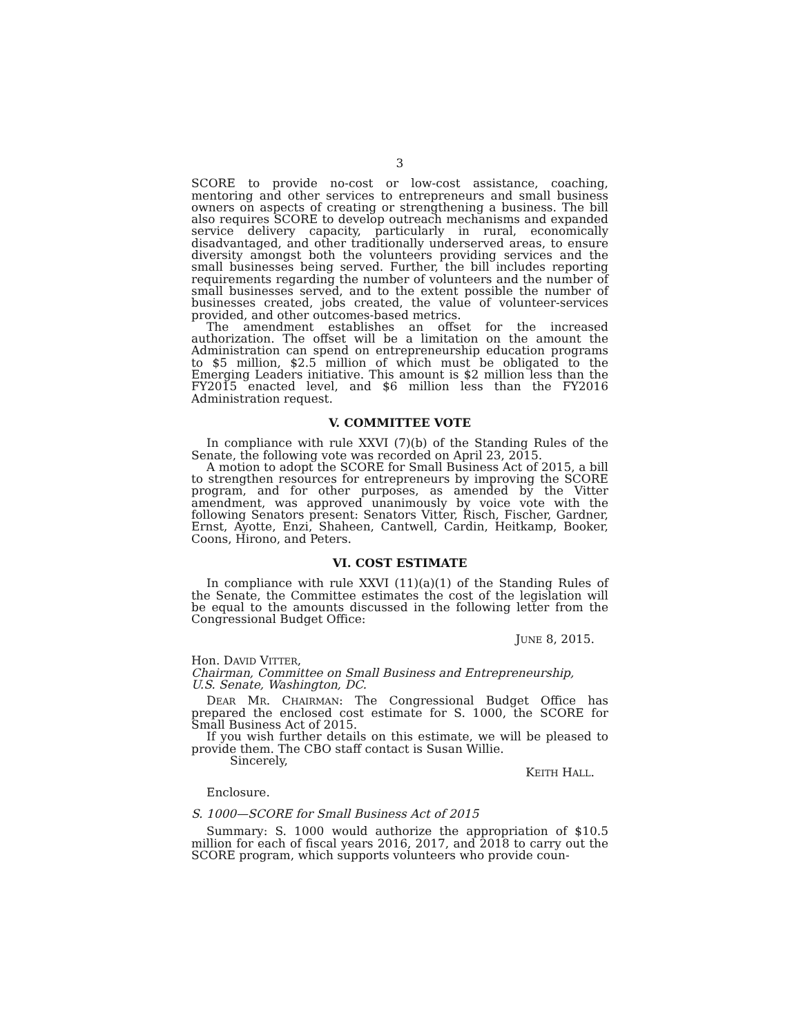3
SCORE to provide no-cost or low-cost assistance, coaching, mentoring and other services to entrepreneurs and small business owners on aspects of creating or strengthening a business. The bill also requires SCORE to develop outreach mechanisms and expanded service delivery capacity, particularly in rural, economically disadvantaged, and other traditionally underserved areas, to ensure diversity amongst both the volunteers providing services and the small businesses being served. Further, the bill includes reporting requirements regarding the number of volunteers and the number of small businesses served, and to the extent possible the number of businesses created, jobs created, the value of volunteer-services provided, and other outcomes-based metrics.
The amendment establishes an offset for the increased authorization. The offset will be a limitation on the amount the Administration can spend on entrepreneurship education programs to $5 million, $2.5 million of which must be obligated to the Emerging Leaders initiative. This amount is $2 million less than the FY2015 enacted level, and $6 million less than the FY2016 Administration request.
V. COMMITTEE VOTE
In compliance with rule XXVI (7)(b) of the Standing Rules of the Senate, the following vote was recorded on April 23, 2015.
A motion to adopt the SCORE for Small Business Act of 2015, a bill to strengthen resources for entrepreneurs by improving the SCORE program, and for other purposes, as amended by the Vitter amendment, was approved unanimously by voice vote with the following Senators present: Senators Vitter, Risch, Fischer, Gardner, Ernst, Ayotte, Enzi, Shaheen, Cantwell, Cardin, Heitkamp, Booker, Coons, Hirono, and Peters.
VI. COST ESTIMATE
In compliance with rule XXVI (11)(a)(1) of the Standing Rules of the Senate, the Committee estimates the cost of the legislation will be equal to the amounts discussed in the following letter from the Congressional Budget Office:
JUNE 8, 2015.
Hon. DAVID VITTER,
Chairman, Committee on Small Business and Entrepreneurship,
U.S. Senate, Washington, DC.
DEAR MR. CHAIRMAN: The Congressional Budget Office has prepared the enclosed cost estimate for S. 1000, the SCORE for Small Business Act of 2015.
If you wish further details on this estimate, we will be pleased to provide them. The CBO staff contact is Susan Willie.
Sincerely,
KEITH HALL.
Enclosure.
S. 1000—SCORE for Small Business Act of 2015
Summary: S. 1000 would authorize the appropriation of $10.5 million for each of fiscal years 2016, 2017, and 2018 to carry out the SCORE program, which supports volunteers who provide coun-